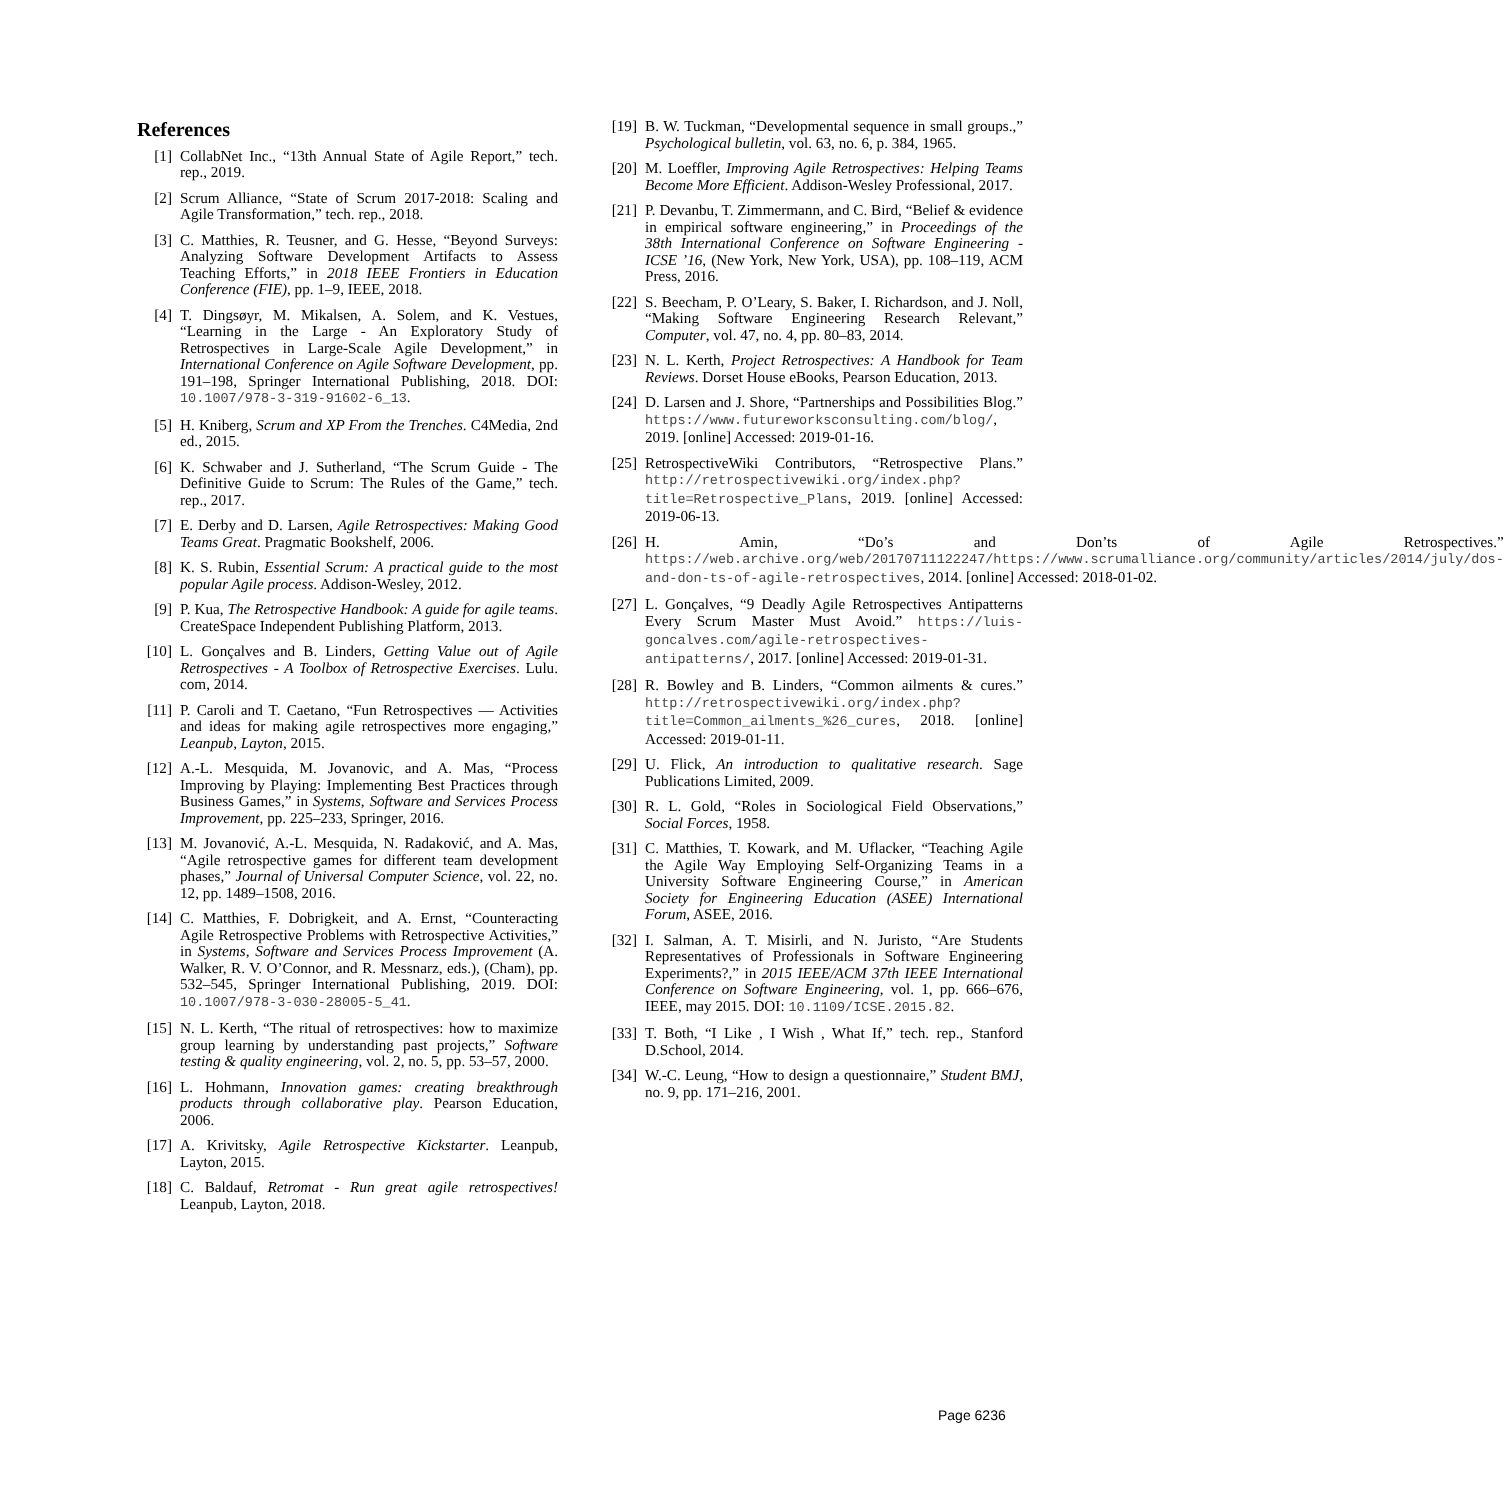References
[1] CollabNet Inc., “13th Annual State of Agile Report,” tech. rep., 2019.
[2] Scrum Alliance, “State of Scrum 2017-2018: Scaling and Agile Transformation,” tech. rep., 2018.
[3] C. Matthies, R. Teusner, and G. Hesse, “Beyond Surveys: Analyzing Software Development Artifacts to Assess Teaching Efforts,” in 2018 IEEE Frontiers in Education Conference (FIE), pp. 1–9, IEEE, 2018.
[4] T. Dingsøyr, M. Mikalsen, A. Solem, and K. Vestues, “Learning in the Large - An Exploratory Study of Retrospectives in Large-Scale Agile Development,” in International Conference on Agile Software Development, pp. 191–198, Springer International Publishing, 2018. DOI: 10.1007/978-3-319-91602-6_13.
[5] H. Kniberg, Scrum and XP From the Trenches. C4Media, 2nd ed., 2015.
[6] K. Schwaber and J. Sutherland, “The Scrum Guide - The Definitive Guide to Scrum: The Rules of the Game,” tech. rep., 2017.
[7] E. Derby and D. Larsen, Agile Retrospectives: Making Good Teams Great. Pragmatic Bookshelf, 2006.
[8] K. S. Rubin, Essential Scrum: A practical guide to the most popular Agile process. Addison-Wesley, 2012.
[9] P. Kua, The Retrospective Handbook: A guide for agile teams. CreateSpace Independent Publishing Platform, 2013.
[10] L. Gonçalves and B. Linders, Getting Value out of Agile Retrospectives - A Toolbox of Retrospective Exercises. Lulu. com, 2014.
[11] P. Caroli and T. Caetano, “Fun Retrospectives — Activities and ideas for making agile retrospectives more engaging,” Leanpub, Layton, 2015.
[12] A.-L. Mesquida, M. Jovanovic, and A. Mas, “Process Improving by Playing: Implementing Best Practices through Business Games,” in Systems, Software and Services Process Improvement, pp. 225–233, Springer, 2016.
[13] M. Jovanović, A.-L. Mesquida, N. Radaković, and A. Mas, “Agile retrospective games for different team development phases,” Journal of Universal Computer Science, vol. 22, no. 12, pp. 1489–1508, 2016.
[14] C. Matthies, F. Dobrigkeit, and A. Ernst, “Counteracting Agile Retrospective Problems with Retrospective Activities,” in Systems, Software and Services Process Improvement (A. Walker, R. V. O’Connor, and R. Messnarz, eds.), (Cham), pp. 532–545, Springer International Publishing, 2019. DOI: 10.1007/978-3-030-28005-5_41.
[15] N. L. Kerth, “The ritual of retrospectives: how to maximize group learning by understanding past projects,” Software testing & quality engineering, vol. 2, no. 5, pp. 53–57, 2000.
[16] L. Hohmann, Innovation games: creating breakthrough products through collaborative play. Pearson Education, 2006.
[17] A. Krivitsky, Agile Retrospective Kickstarter. Leanpub, Layton, 2015.
[18] C. Baldauf, Retromat - Run great agile retrospectives! Leanpub, Layton, 2018.
[19] B. W. Tuckman, “Developmental sequence in small groups.,” Psychological bulletin, vol. 63, no. 6, p. 384, 1965.
[20] M. Loeffler, Improving Agile Retrospectives: Helping Teams Become More Efficient. Addison-Wesley Professional, 2017.
[21] P. Devanbu, T. Zimmermann, and C. Bird, “Belief & evidence in empirical software engineering,” in Proceedings of the 38th International Conference on Software Engineering - ICSE ’16, (New York, New York, USA), pp. 108–119, ACM Press, 2016.
[22] S. Beecham, P. O’Leary, S. Baker, I. Richardson, and J. Noll, “Making Software Engineering Research Relevant,” Computer, vol. 47, no. 4, pp. 80–83, 2014.
[23] N. L. Kerth, Project Retrospectives: A Handbook for Team Reviews. Dorset House eBooks, Pearson Education, 2013.
[24] D. Larsen and J. Shore, “Partnerships and Possibilities Blog.” https://www.futureworksconsulting.com/blog/, 2019. [online] Accessed: 2019-01-16.
[25] RetrospectiveWiki Contributors, “Retrospective Plans.” http://retrospectivewiki.org/index.php?title=Retrospective_Plans, 2019. [online] Accessed: 2019-06-13.
[26] H. Amin, “Do’s and Don’ts of Agile Retrospectives.” https://web.archive.org/web/20170711122247/https://www.scrumalliance.org/community/articles/2014/july/dos-and-don-ts-of-agile-retrospectives, 2014. [online] Accessed: 2018-01-02.
[27] L. Gonçalves, “9 Deadly Agile Retrospectives Antipatterns Every Scrum Master Must Avoid.” https://luis-goncalves.com/agile-retrospectives-antipatterns/, 2017. [online] Accessed: 2019-01-31.
[28] R. Bowley and B. Linders, “Common ailments & cures.” http://retrospectivewiki.org/index.php?title=Common_ailments_%26_cures, 2018. [online] Accessed: 2019-01-11.
[29] U. Flick, An introduction to qualitative research. Sage Publications Limited, 2009.
[30] R. L. Gold, “Roles in Sociological Field Observations,” Social Forces, 1958.
[31] C. Matthies, T. Kowark, and M. Uflacker, “Teaching Agile the Agile Way Employing Self-Organizing Teams in a University Software Engineering Course,” in American Society for Engineering Education (ASEE) International Forum, ASEE, 2016.
[32] I. Salman, A. T. Misirli, and N. Juristo, “Are Students Representatives of Professionals in Software Engineering Experiments?,” in 2015 IEEE/ACM 37th IEEE International Conference on Software Engineering, vol. 1, pp. 666–676, IEEE, may 2015. DOI: 10.1109/ICSE.2015.82.
[33] T. Both, “I Like , I Wish , What If,” tech. rep., Stanford D.School, 2014.
[34] W.-C. Leung, “How to design a questionnaire,” Student BMJ, no. 9, pp. 171–216, 2001.
Page 6236